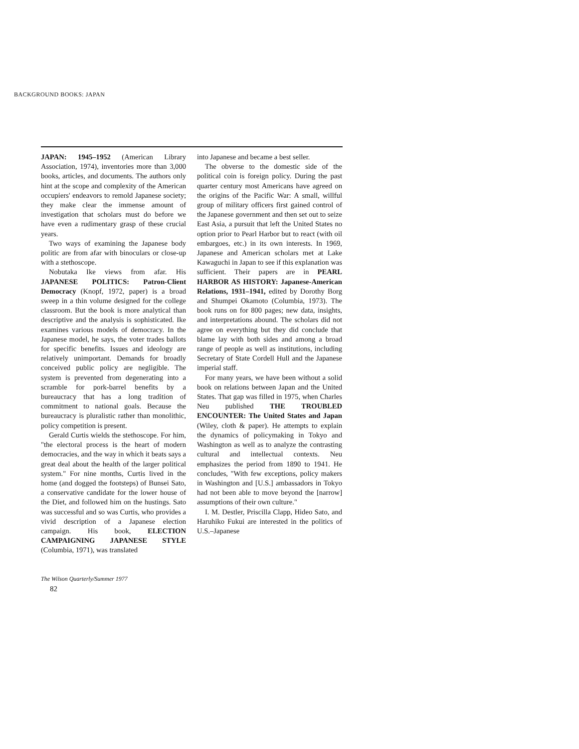BACKGROUND BOOKS: JAPAN
JAPAN: 1945–1952 (American Library Association, 1974), inventories more than 3,000 books, articles, and documents. The authors only hint at the scope and complexity of the American occupiers' endeavors to remold Japanese society; they make clear the immense amount of investigation that scholars must do before we have even a rudimentary grasp of these crucial years.
Two ways of examining the Japanese body politic are from afar with binoculars or close-up with a stethoscope.
Nobutaka Ike views from afar. His JAPANESE POLITICS: Patron-Client Democracy (Knopf, 1972, paper) is a broad sweep in a thin volume designed for the college classroom. But the book is more analytical than descriptive and the analysis is sophisticated. Ike examines various models of democracy. In the Japanese model, he says, the voter trades ballots for specific benefits. Issues and ideology are relatively unimportant. Demands for broadly conceived public policy are negligible. The system is prevented from degenerating into a scramble for pork-barrel benefits by a bureaucracy that has a long tradition of commitment to national goals. Because the bureaucracy is pluralistic rather than monolithic, policy competition is present.
Gerald Curtis wields the stethoscope. For him, "the electoral process is the heart of modern democracies, and the way in which it beats says a great deal about the health of the larger political system." For nine months, Curtis lived in the home (and dogged the footsteps) of Bunsei Sato, a conservative candidate for the lower house of the Diet, and followed him on the hustings. Sato was successful and so was Curtis, who provides a vivid description of a Japanese election campaign. His book, ELECTION CAMPAIGNING JAPANESE STYLE (Columbia, 1971), was translated
into Japanese and became a best seller.
The obverse to the domestic side of the political coin is foreign policy. During the past quarter century most Americans have agreed on the origins of the Pacific War: A small, willful group of military officers first gained control of the Japanese government and then set out to seize East Asia, a pursuit that left the United States no option prior to Pearl Harbor but to react (with oil embargoes, etc.) in its own interests. In 1969, Japanese and American scholars met at Lake Kawaguchi in Japan to see if this explanation was sufficient. Their papers are in PEARL HARBOR AS HISTORY: Japanese-American Relations, 1931–1941, edited by Dorothy Borg and Shumpei Okamoto (Columbia, 1973). The book runs on for 800 pages; new data, insights, and interpretations abound. The scholars did not agree on everything but they did conclude that blame lay with both sides and among a broad range of people as well as institutions, including Secretary of State Cordell Hull and the Japanese imperial staff.
For many years, we have been without a solid book on relations between Japan and the United States. That gap was filled in 1975, when Charles Neu published THE TROUBLED ENCOUNTER: The United States and Japan (Wiley, cloth & paper). He attempts to explain the dynamics of policymaking in Tokyo and Washington as well as to analyze the contrasting cultural and intellectual contexts. Neu emphasizes the period from 1890 to 1941. He concludes, "With few exceptions, policy makers in Washington and [U.S.] ambassadors in Tokyo had not been able to move beyond the [narrow] assumptions of their own culture."
I. M. Destler, Priscilla Clapp, Hideo Sato, and Haruhiko Fukui are interested in the politics of U.S.–Japanese
The Wilson Quarterly/Summer 1977
82